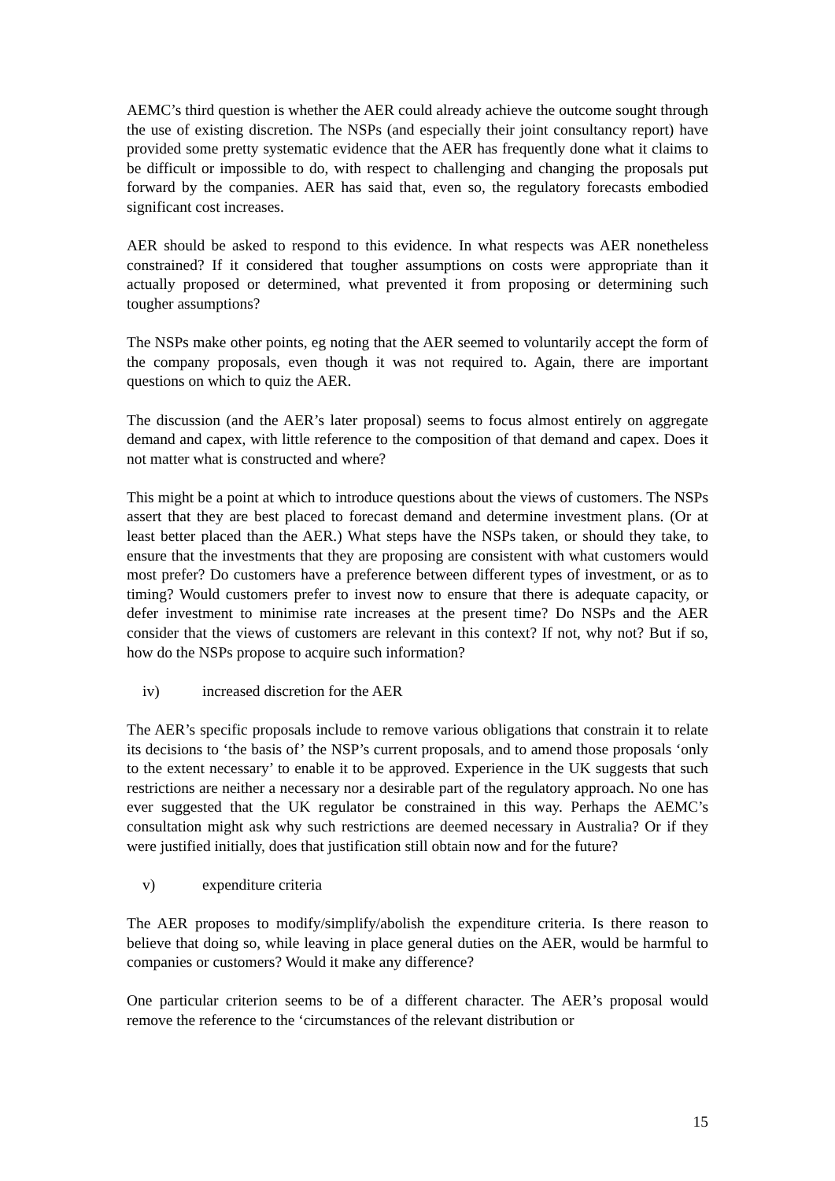AEMC’s third question is whether the AER could already achieve the outcome sought through the use of existing discretion. The NSPs (and especially their joint consultancy report) have provided some pretty systematic evidence that the AER has frequently done what it claims to be difficult or impossible to do, with respect to challenging and changing the proposals put forward by the companies. AER has said that, even so, the regulatory forecasts embodied significant cost increases.
AER should be asked to respond to this evidence. In what respects was AER nonetheless constrained? If it considered that tougher assumptions on costs were appropriate than it actually proposed or determined, what prevented it from proposing or determining such tougher assumptions?
The NSPs make other points, eg noting that the AER seemed to voluntarily accept the form of the company proposals, even though it was not required to. Again, there are important questions on which to quiz the AER.
The discussion (and the AER’s later proposal) seems to focus almost entirely on aggregate demand and capex, with little reference to the composition of that demand and capex. Does it not matter what is constructed and where?
This might be a point at which to introduce questions about the views of customers. The NSPs assert that they are best placed to forecast demand and determine investment plans. (Or at least better placed than the AER.) What steps have the NSPs taken, or should they take, to ensure that the investments that they are proposing are consistent with what customers would most prefer? Do customers have a preference between different types of investment, or as to timing? Would customers prefer to invest now to ensure that there is adequate capacity, or defer investment to minimise rate increases at the present time? Do NSPs and the AER consider that the views of customers are relevant in this context? If not, why not? But if so, how do the NSPs propose to acquire such information?
iv) increased discretion for the AER
The AER’s specific proposals include to remove various obligations that constrain it to relate its decisions to ‘the basis of’ the NSP’s current proposals, and to amend those proposals ‘only to the extent necessary’ to enable it to be approved. Experience in the UK suggests that such restrictions are neither a necessary nor a desirable part of the regulatory approach. No one has ever suggested that the UK regulator be constrained in this way. Perhaps the AEMC’s consultation might ask why such restrictions are deemed necessary in Australia? Or if they were justified initially, does that justification still obtain now and for the future?
v) expenditure criteria
The AER proposes to modify/simplify/abolish the expenditure criteria. Is there reason to believe that doing so, while leaving in place general duties on the AER, would be harmful to companies or customers? Would it make any difference?
One particular criterion seems to be of a different character. The AER’s proposal would remove the reference to the ‘circumstances of the relevant distribution or
15